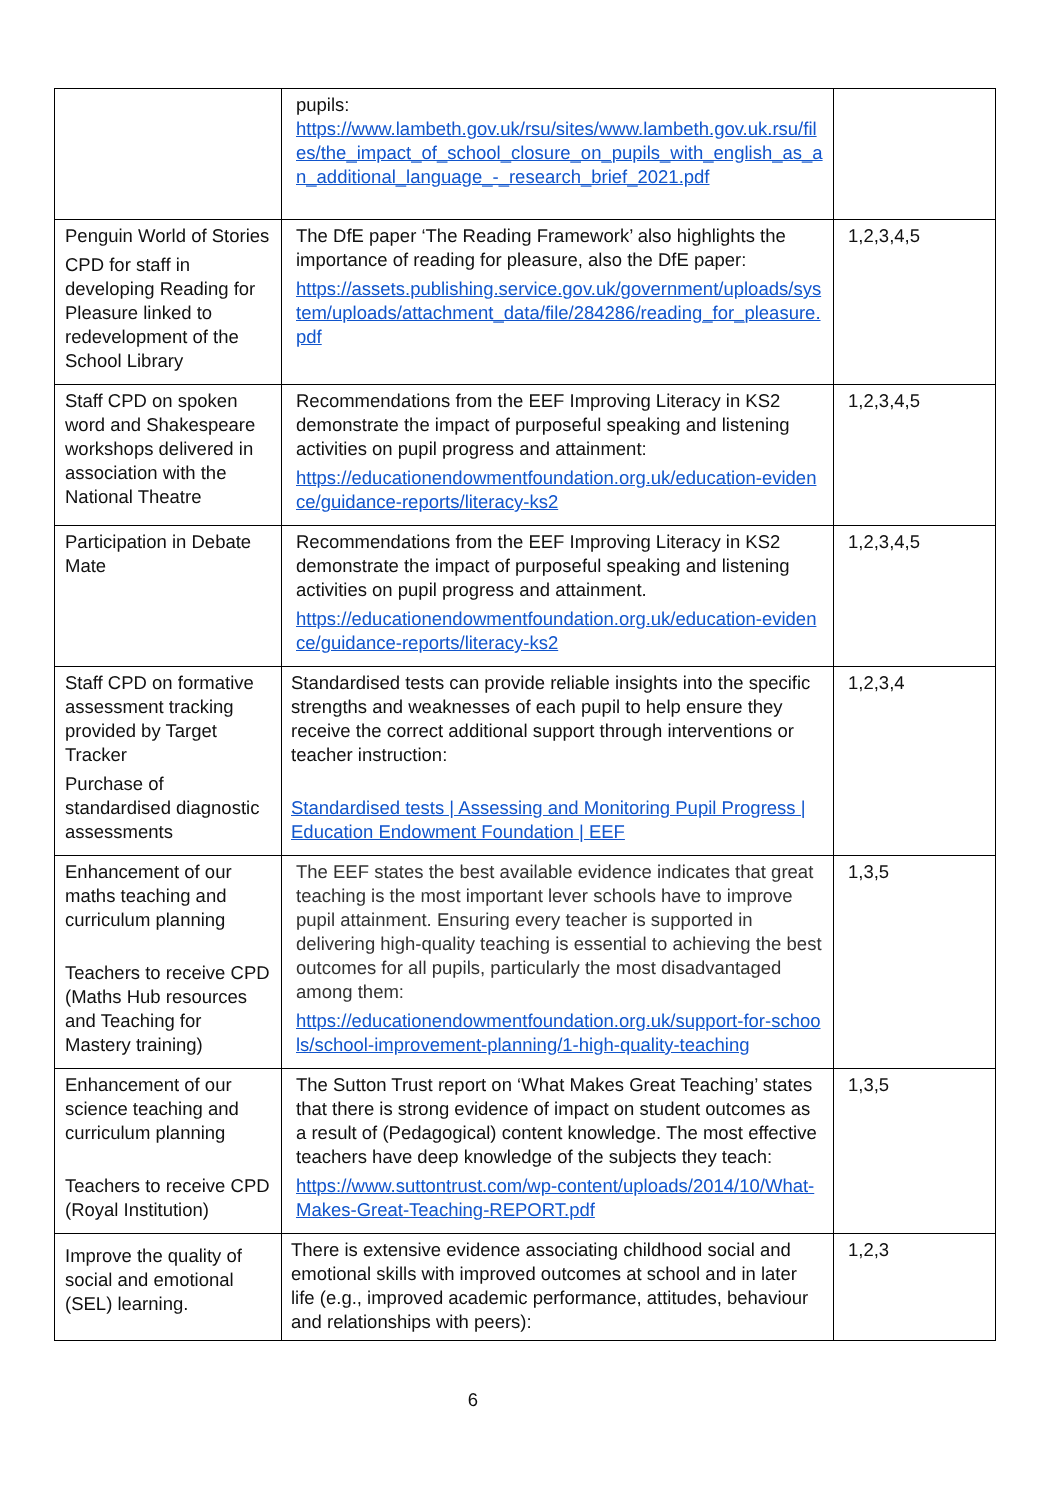| | pupils: https://www.lambeth.gov.uk/rsu/sites/www.lambeth.gov.uk.rsu/files/the_impact_of_school_closure_on_pupils_with_english_as_an_additional_language_-_research_brief_2021.pdf | |
| Penguin World of Stories CPD for staff in developing Reading for Pleasure linked to redevelopment of the School Library | The DfE paper ‘The Reading Framework’ also highlights the importance of reading for pleasure, also the DfE paper: https://assets.publishing.service.gov.uk/government/uploads/system/uploads/attachment_data/file/284286/reading_for_pleasure.pdf | 1,2,3,4,5 |
| Staff CPD on spoken word and Shakespeare workshops delivered in association with the National Theatre | Recommendations from the EEF Improving Literacy in KS2 demonstrate the impact of purposeful speaking and listening activities on pupil progress and attainment: https://educationendowmentfoundation.org.uk/education-evidence/guidance-reports/literacy-ks2 | 1,2,3,4,5 |
| Participation in Debate Mate | Recommendations from the EEF Improving Literacy in KS2 demonstrate the impact of purposeful speaking and listening activities on pupil progress and attainment. https://educationendowmentfoundation.org.uk/education-evidence/guidance-reports/literacy-ks2 | 1,2,3,4,5 |
| Staff CPD on formative assessment tracking provided by Target Tracker Purchase of standardised diagnostic assessments | Standardised tests can provide reliable insights into the specific strengths and weaknesses of each pupil to help ensure they receive the correct additional support through interventions or teacher instruction: Standardised tests / Assessing and Monitoring Pupil Progress / Education Endowment Foundation / EEF | 1,2,3,4 |
| Enhancement of our maths teaching and curriculum planning Teachers to receive CPD (Maths Hub resources and Teaching for Mastery training) | The EEF states the best available evidence indicates that great teaching is the most important lever schools have to improve pupil attainment. Ensuring every teacher is supported in delivering high-quality teaching is essential to achieving the best outcomes for all pupils, particularly the most disadvantaged among them: https://educationendowmentfoundation.org.uk/support-for-schools/school-improvement-planning/1-high-quality-teaching | 1,3,5 |
| Enhancement of our science teaching and curriculum planning Teachers to receive CPD (Royal Institution) | The Sutton Trust report on ‘What Makes Great Teaching’ states that there is strong evidence of impact on student outcomes as a result of (Pedagogical) content knowledge. The most effective teachers have deep knowledge of the subjects they teach: https://www.suttontrust.com/wp-content/uploads/2014/10/What-Makes-Great-Teaching-REPORT.pdf | 1,3,5 |
| Improve the quality of social and emotional (SEL) learning. | There is extensive evidence associating childhood social and emotional skills with improved outcomes at school and in later life (e.g., improved academic performance, attitudes, behaviour and relationships with peers): | 1,2,3 |
6